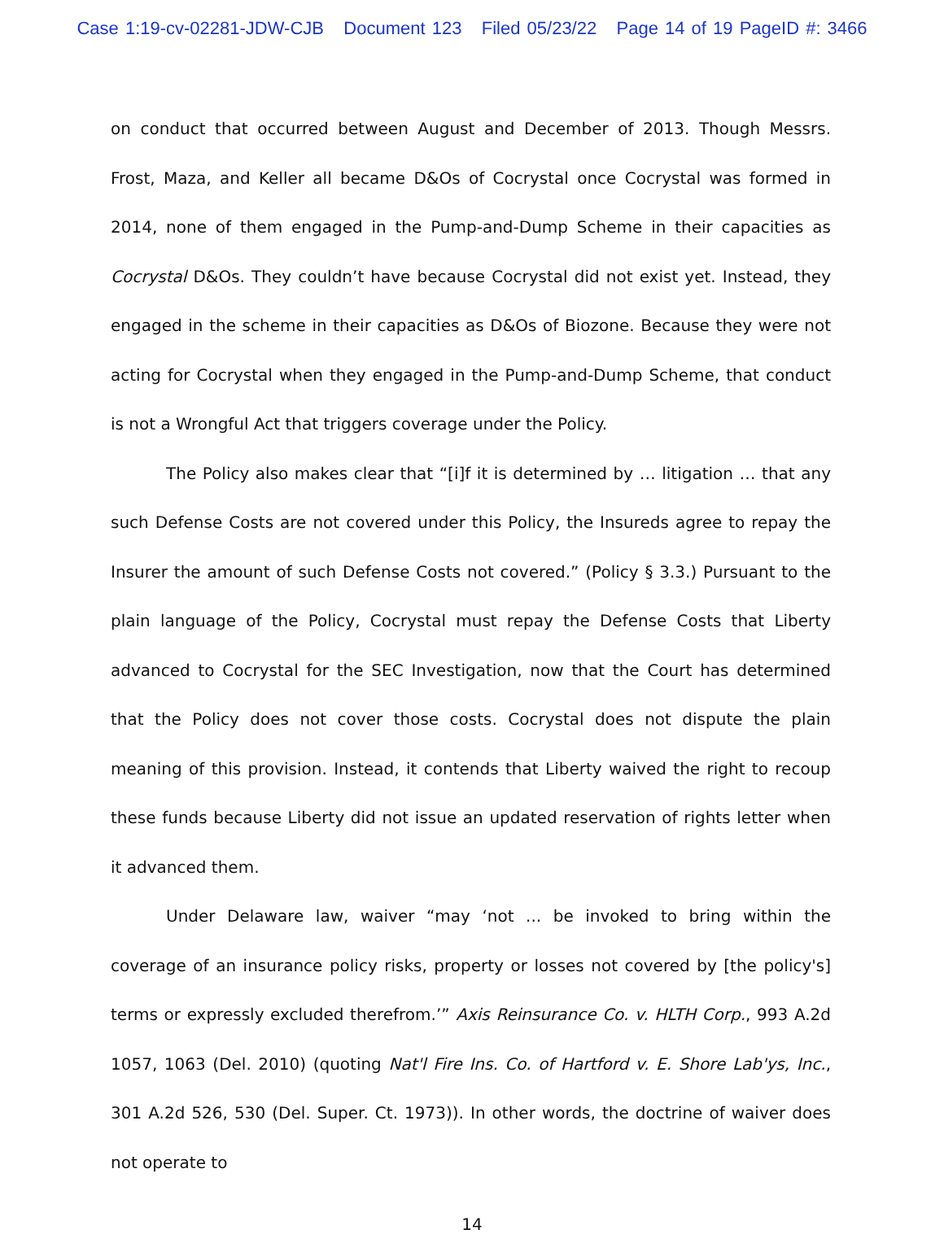Case 1:19-cv-02281-JDW-CJB Document 123 Filed 05/23/22 Page 14 of 19 PageID #: 3466
on conduct that occurred between August and December of 2013. Though Messrs. Frost, Maza, and Keller all became D&Os of Cocrystal once Cocrystal was formed in 2014, none of them engaged in the Pump-and-Dump Scheme in their capacities as Cocrystal D&Os. They couldn’t have because Cocrystal did not exist yet. Instead, they engaged in the scheme in their capacities as D&Os of Biozone. Because they were not acting for Cocrystal when they engaged in the Pump-and-Dump Scheme, that conduct is not a Wrongful Act that triggers coverage under the Policy.
The Policy also makes clear that “[i]f it is determined by … litigation … that any such Defense Costs are not covered under this Policy, the Insureds agree to repay the Insurer the amount of such Defense Costs not covered.” (Policy § 3.3.) Pursuant to the plain language of the Policy, Cocrystal must repay the Defense Costs that Liberty advanced to Cocrystal for the SEC Investigation, now that the Court has determined that the Policy does not cover those costs. Cocrystal does not dispute the plain meaning of this provision. Instead, it contends that Liberty waived the right to recoup these funds because Liberty did not issue an updated reservation of rights letter when it advanced them.
Under Delaware law, waiver “may ‘not ... be invoked to bring within the coverage of an insurance policy risks, property or losses not covered by [the policy's] terms or expressly excluded therefrom.’” Axis Reinsurance Co. v. HLTH Corp., 993 A.2d 1057, 1063 (Del. 2010) (quoting Nat'l Fire Ins. Co. of Hartford v. E. Shore Lab'ys, Inc., 301 A.2d 526, 530 (Del. Super. Ct. 1973)). In other words, the doctrine of waiver does not operate to
14